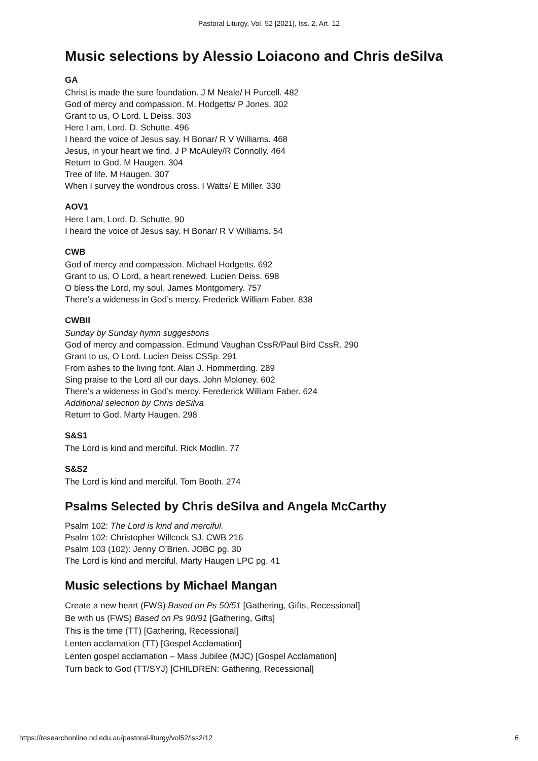Pastoral Liturgy, Vol. 52 [2021], Iss. 2, Art. 12
Music selections by Alessio Loiacono and Chris deSilva
GA
Christ is made the sure foundation. J M Neale/ H Purcell. 482
God of mercy and compassion. M. Hodgetts/ P Jones. 302
Grant to us, O Lord. L Deiss. 303
Here I am, Lord. D. Schutte. 496
I heard the voice of Jesus say. H Bonar/ R V Williams. 468
Jesus, in your heart we find. J P McAuley/R Connolly. 464
Return to God. M Haugen. 304
Tree of life. M Haugen. 307
When I survey the wondrous cross. I Watts/ E Miller. 330
AOV1
Here I am, Lord. D. Schutte. 90
I heard the voice of Jesus say. H Bonar/ R V Williams. 54
CWB
God of mercy and compassion. Michael Hodgetts. 692
Grant to us, O Lord, a heart renewed. Lucien Deiss. 698
O bless the Lord, my soul. James Montgomery. 757
There’s a wideness in God’s mercy. Frederick William Faber. 838
CWBII
Sunday by Sunday hymn suggestions
God of mercy and compassion. Edmund Vaughan CssR/Paul Bird CssR. 290
Grant to us, O Lord. Lucien Deiss CSSp. 291
From ashes to the living font. Alan J. Hommerding. 289
Sing praise to the Lord all our days. John Moloney. 602
There’s a wideness in God’s mercy. Ferederick William Faber. 624
Additional selection by Chris deSilva
Return to God. Marty Haugen. 298
S&S1
The Lord is kind and merciful. Rick Modlin. 77
S&S2
The Lord is kind and merciful. Tom Booth. 274
Psalms Selected by Chris deSilva and Angela McCarthy
Psalm 102: The Lord is kind and merciful.
Psalm 102: Christopher Willcock SJ. CWB 216
Psalm 103 (102): Jenny O’Brien. JOBC pg. 30
The Lord is kind and merciful. Marty Haugen LPC pg. 41
Music selections by Michael Mangan
Create a new heart (FWS) Based on Ps 50/51 [Gathering, Gifts, Recessional]
Be with us (FWS) Based on Ps 90/91 [Gathering, Gifts]
This is the time (TT) [Gathering, Recessional]
Lenten acclamation (TT) [Gospel Acclamation]
Lenten gospel acclamation – Mass Jubilee (MJC) [Gospel Acclamation]
Turn back to God (TT/SYJ) [CHILDREN: Gathering, Recessional]
https://researchonline.nd.edu.au/pastoral-liturgy/vol52/iss2/12 6